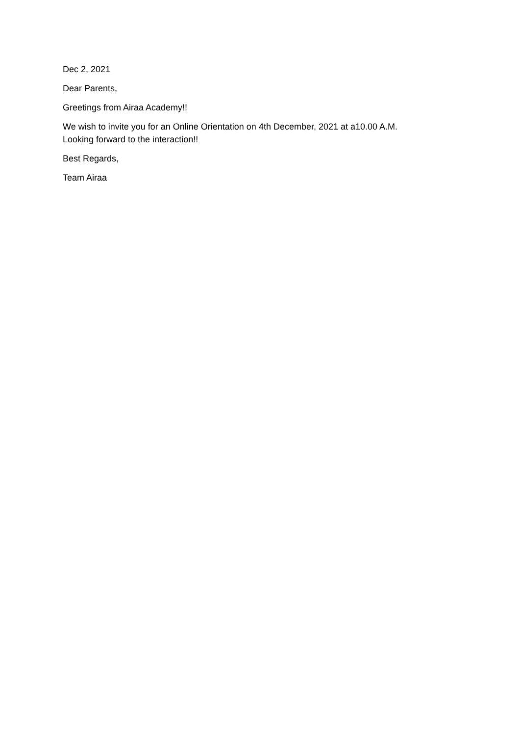Dec 2, 2021
Dear Parents,
Greetings from Airaa Academy!!
We wish to invite you for an Online Orientation on 4th December, 2021 at a10.00 A.M.
Looking forward to the interaction!!
Best Regards,
Team Airaa